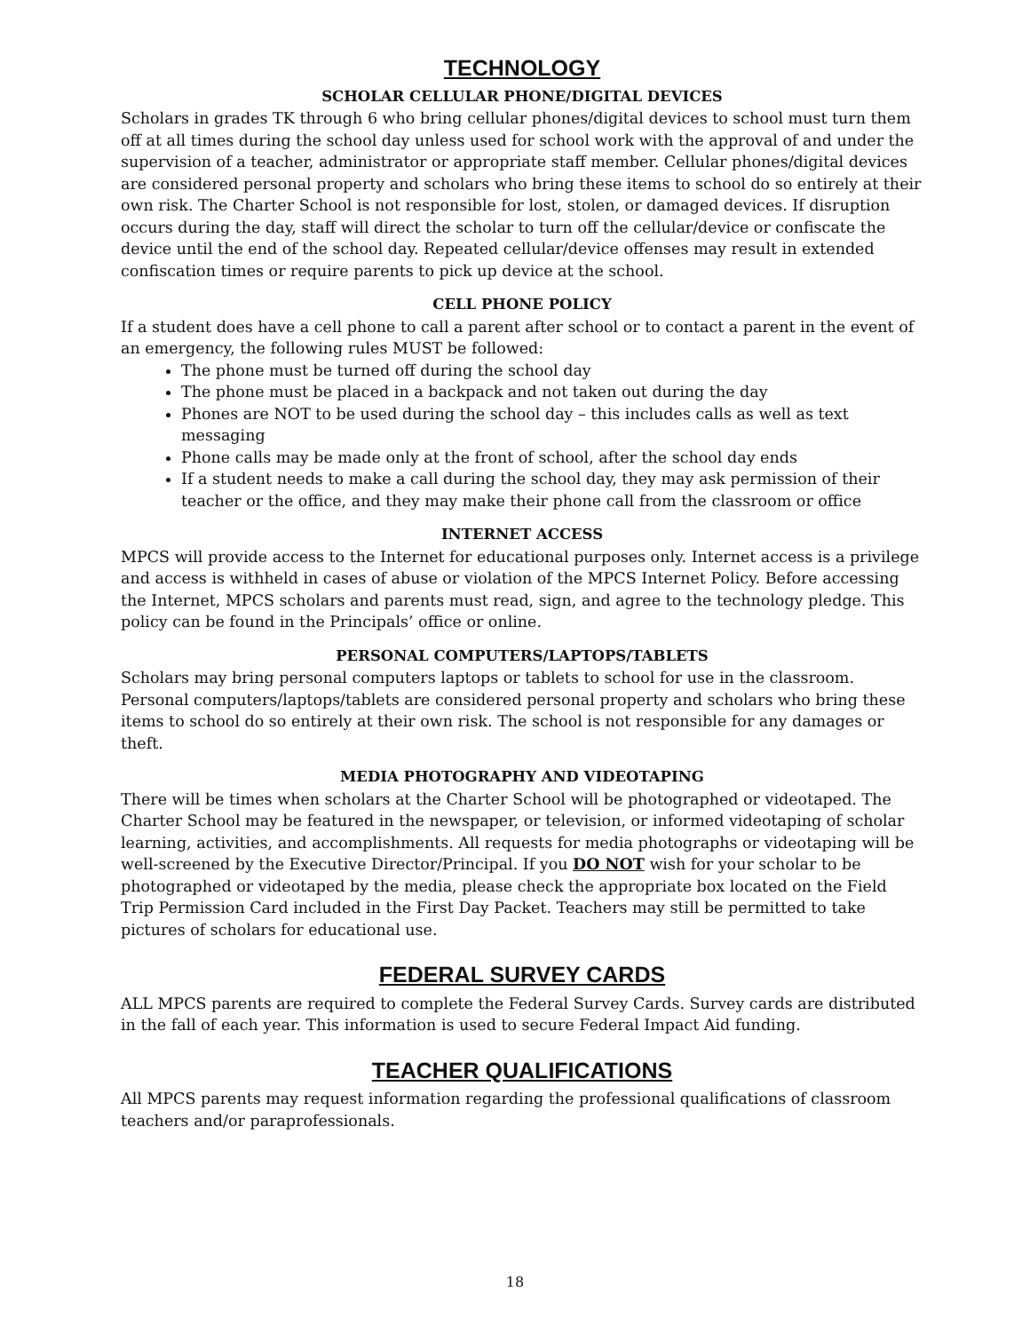TECHNOLOGY
SCHOLAR CELLULAR PHONE/DIGITAL DEVICES
Scholars in grades TK through 6 who bring cellular phones/digital devices to school must turn them off at all times during the school day unless used for school work with the approval of and under the supervision of a teacher, administrator or appropriate staff member. Cellular phones/digital devices are considered personal property and scholars who bring these items to school do so entirely at their own risk. The Charter School is not responsible for lost, stolen, or damaged devices. If disruption occurs during the day, staff will direct the scholar to turn off the cellular/device or confiscate the device until the end of the school day. Repeated cellular/device offenses may result in extended confiscation times or require parents to pick up device at the school.
CELL PHONE POLICY
If a student does have a cell phone to call a parent after school or to contact a parent in the event of an emergency, the following rules MUST be followed:
The phone must be turned off during the school day
The phone must be placed in a backpack and not taken out during the day
Phones are NOT to be used during the school day – this includes calls as well as text messaging
Phone calls may be made only at the front of school, after the school day ends
If a student needs to make a call during the school day, they may ask permission of their teacher or the office, and they may make their phone call from the classroom or office
INTERNET ACCESS
MPCS will provide access to the Internet for educational purposes only. Internet access is a privilege and access is withheld in cases of abuse or violation of the MPCS Internet Policy. Before accessing the Internet, MPCS scholars and parents must read, sign, and agree to the technology pledge. This policy can be found in the Principals’ office or online.
PERSONAL COMPUTERS/LAPTOPS/TABLETS
Scholars may bring personal computers laptops or tablets to school for use in the classroom. Personal computers/laptops/tablets are considered personal property and scholars who bring these items to school do so entirely at their own risk. The school is not responsible for any damages or theft.
MEDIA PHOTOGRAPHY AND VIDEOTAPING
There will be times when scholars at the Charter School will be photographed or videotaped. The Charter School may be featured in the newspaper, or television, or informed videotaping of scholar learning, activities, and accomplishments. All requests for media photographs or videotaping will be well-screened by the Executive Director/Principal. If you DO NOT wish for your scholar to be photographed or videotaped by the media, please check the appropriate box located on the Field Trip Permission Card included in the First Day Packet. Teachers may still be permitted to take pictures of scholars for educational use.
FEDERAL SURVEY CARDS
ALL MPCS parents are required to complete the Federal Survey Cards. Survey cards are distributed in the fall of each year. This information is used to secure Federal Impact Aid funding.
TEACHER QUALIFICATIONS
All MPCS parents may request information regarding the professional qualifications of classroom teachers and/or paraprofessionals.
18